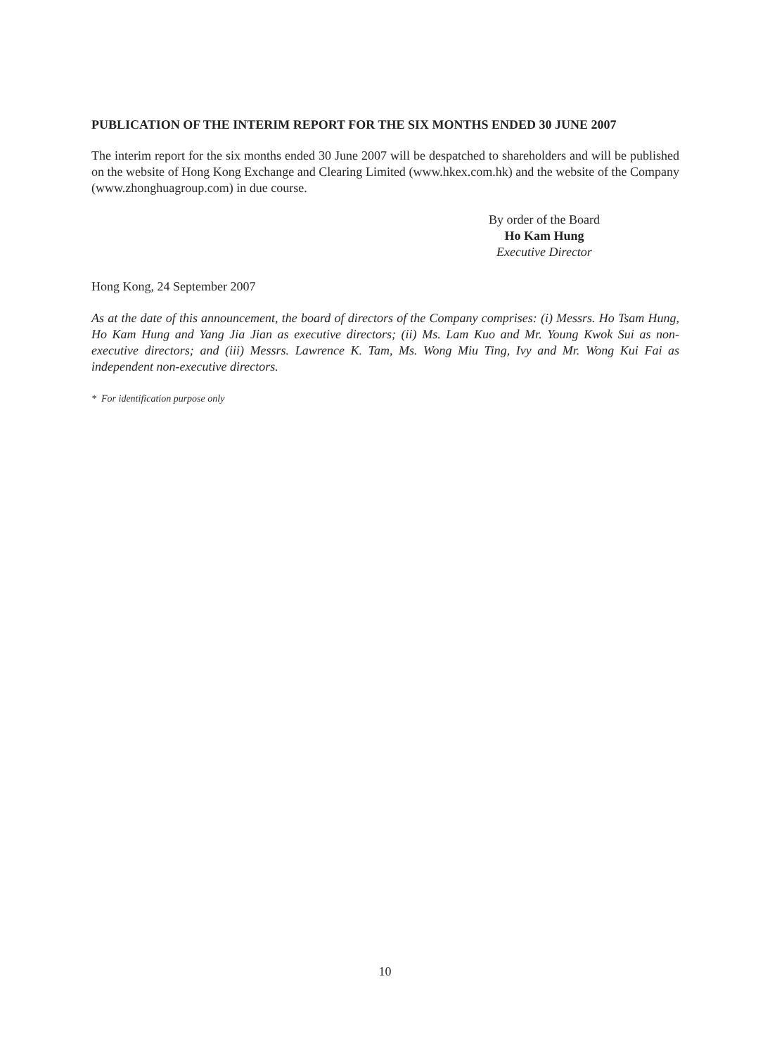PUBLICATION OF THE INTERIM REPORT FOR THE SIX MONTHS ENDED 30 JUNE 2007
The interim report for the six months ended 30 June 2007 will be despatched to shareholders and will be published on the website of Hong Kong Exchange and Clearing Limited (www.hkex.com.hk) and the website of the Company (www.zhonghuagroup.com) in due course.
By order of the Board
Ho Kam Hung
Executive Director
Hong Kong, 24 September 2007
As at the date of this announcement, the board of directors of the Company comprises: (i) Messrs. Ho Tsam Hung, Ho Kam Hung and Yang Jia Jian as executive directors; (ii) Ms. Lam Kuo and Mr. Young Kwok Sui as non-executive directors; and (iii) Messrs. Lawrence K. Tam, Ms. Wong Miu Ting, Ivy and Mr. Wong Kui Fai as independent non-executive directors.
* For identification purpose only
10